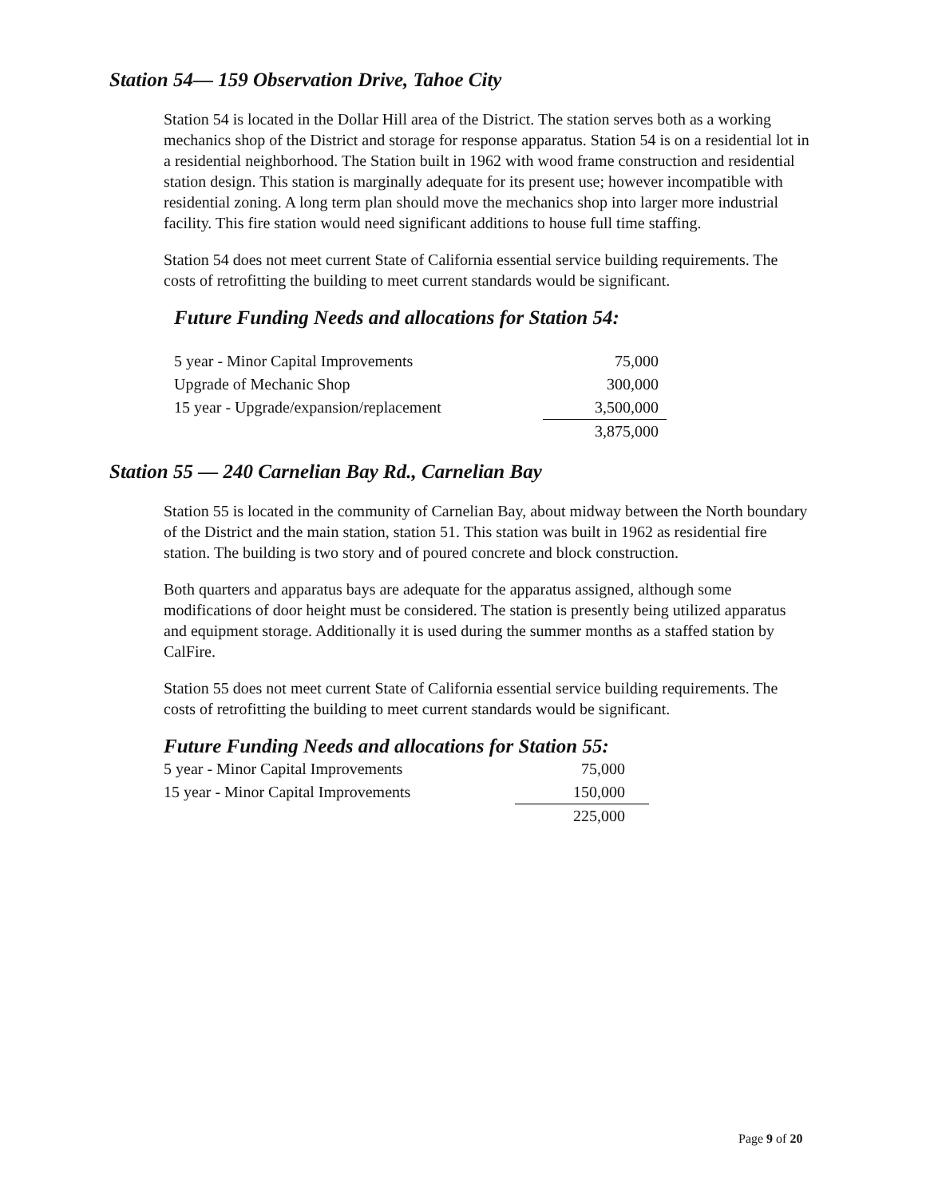Station 54— 159 Observation Drive, Tahoe City
Station 54 is located in the Dollar Hill area of the District. The station serves both as a working mechanics shop of the District and storage for response apparatus. Station 54 is on a residential lot in a residential neighborhood. The Station built in 1962 with wood frame construction and residential station design. This station is marginally adequate for its present use; however incompatible with residential zoning. A long term plan should move the mechanics shop into larger more industrial facility. This fire station would need significant additions to house full time staffing.
Station 54 does not meet current State of California essential service building requirements. The costs of retrofitting the building to meet current standards would be significant.
Future Funding Needs and allocations for Station 54:
| 5 year - Minor Capital Improvements | 75,000 |
| Upgrade of Mechanic Shop | 300,000 |
| 15 year - Upgrade/expansion/replacement | 3,500,000 |
| | 3,875,000 |
Station 55 — 240 Carnelian Bay Rd., Carnelian Bay
Station 55 is located in the community of Carnelian Bay, about midway between the North boundary of the District and the main station, station 51. This station was built in 1962 as residential fire station. The building is two story and of poured concrete and block construction.
Both quarters and apparatus bays are adequate for the apparatus assigned, although some modifications of door height must be considered. The station is presently being utilized apparatus and equipment storage. Additionally it is used during the summer months as a staffed station by CalFire.
Station 55 does not meet current State of California essential service building requirements. The costs of retrofitting the building to meet current standards would be significant.
Future Funding Needs and allocations for Station 55:
| 5 year - Minor Capital Improvements | 75,000 |
| 15 year - Minor Capital Improvements | 150,000 |
| | 225,000 |
Page 9 of 20